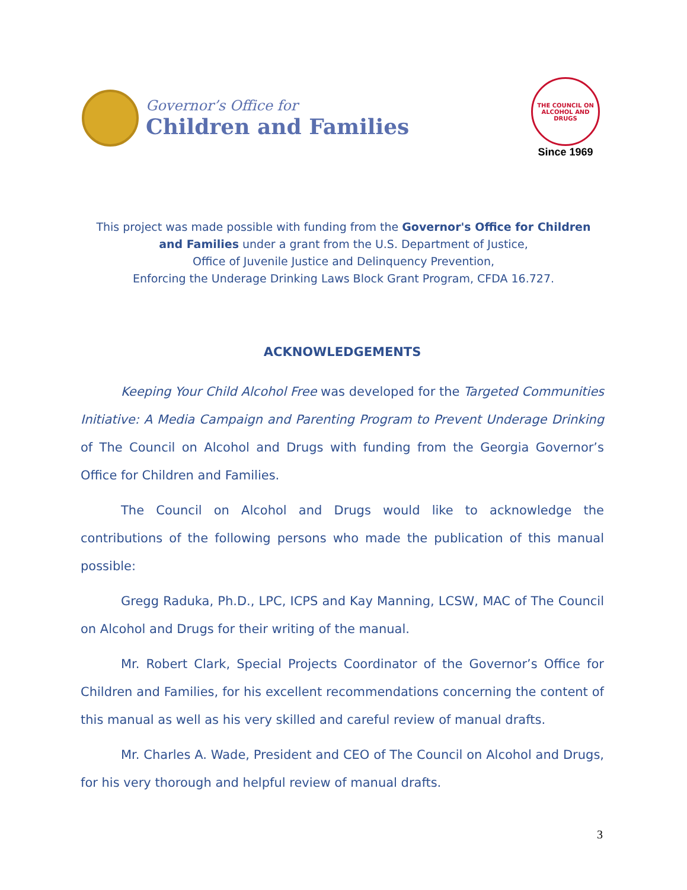Governor’s Office for
Children and Families
THE COUNCIL ON ALCOHOL AND DRUGS
Since 1969
This project was made possible with funding from the Governor's Office for Children and Families under a grant from the U.S. Department of Justice,
Office of Juvenile Justice and Delinquency Prevention,
Enforcing the Underage Drinking Laws Block Grant Program, CFDA 16.727.
ACKNOWLEDGEMENTS
Keeping Your Child Alcohol Free was developed for the Targeted Communities Initiative: A Media Campaign and Parenting Program to Prevent Underage Drinking of The Council on Alcohol and Drugs with funding from the Georgia Governor’s Office for Children and Families.
The Council on Alcohol and Drugs would like to acknowledge the contributions of the following persons who made the publication of this manual possible:
Gregg Raduka, Ph.D., LPC, ICPS and Kay Manning, LCSW, MAC of The Council on Alcohol and Drugs for their writing of the manual.
Mr. Robert Clark, Special Projects Coordinator of the Governor’s Office for Children and Families, for his excellent recommendations concerning the content of this manual as well as his very skilled and careful review of manual drafts.
Mr. Charles A. Wade, President and CEO of The Council on Alcohol and Drugs, for his very thorough and helpful review of manual drafts.
3